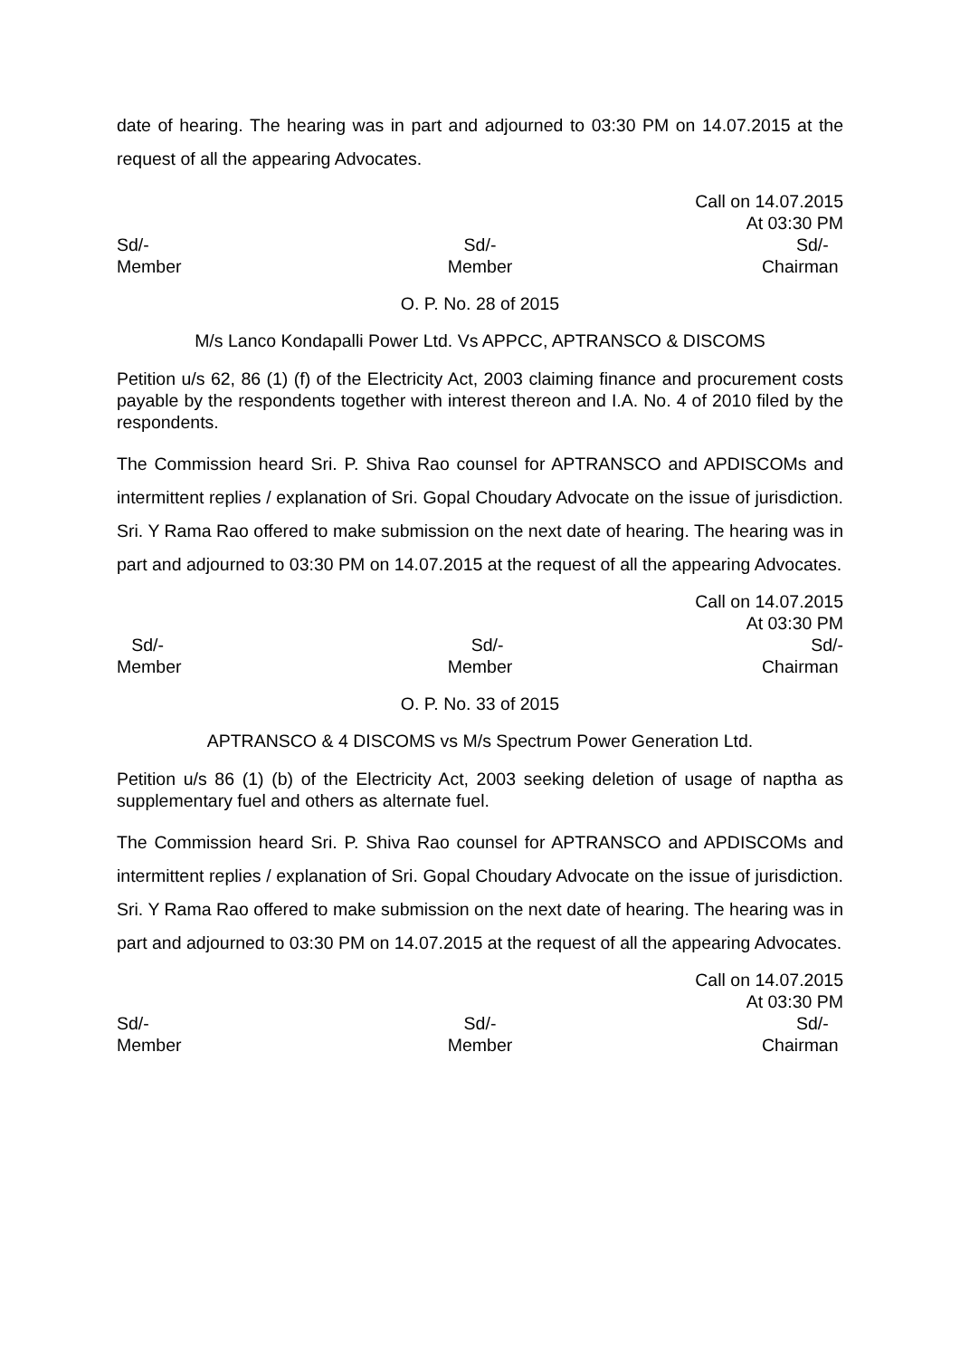date of hearing. The hearing was in part and adjourned to 03:30 PM on 14.07.2015 at the request of all the appearing Advocates.
Call on 14.07.2015
At 03:30 PM
Sd/-
Member
Sd/-
Member
Sd/-
Chairman
O. P. No. 28 of 2015
M/s Lanco Kondapalli Power Ltd. Vs APPCC, APTRANSCO & DISCOMS
Petition u/s 62, 86 (1) (f) of the Electricity Act, 2003 claiming finance and procurement costs payable by the respondents together with interest thereon and I.A. No. 4 of 2010 filed by the respondents.
The Commission heard Sri. P. Shiva Rao counsel for APTRANSCO and APDISCOMs and intermittent replies / explanation of Sri. Gopal Choudary Advocate on the issue of jurisdiction. Sri. Y Rama Rao offered to make submission on the next date of hearing. The hearing was in part and adjourned to 03:30 PM on 14.07.2015 at the request of all the appearing Advocates.
Call on 14.07.2015
At 03:30 PM
Sd/-
Member
Sd/-
Member
Sd/-
Chairman
O. P. No. 33 of 2015
APTRANSCO & 4 DISCOMS vs M/s Spectrum Power Generation Ltd.
Petition u/s 86 (1) (b) of the Electricity Act, 2003 seeking deletion of usage of naptha as supplementary fuel and others as alternate fuel.
The Commission heard Sri. P. Shiva Rao counsel for APTRANSCO and APDISCOMs and intermittent replies / explanation of Sri. Gopal Choudary Advocate on the issue of jurisdiction. Sri. Y Rama Rao offered to make submission on the next date of hearing. The hearing was in part and adjourned to 03:30 PM on 14.07.2015 at the request of all the appearing Advocates.
Call on 14.07.2015
At 03:30 PM
Sd/-
Member
Sd/-
Member
Sd/-
Chairman